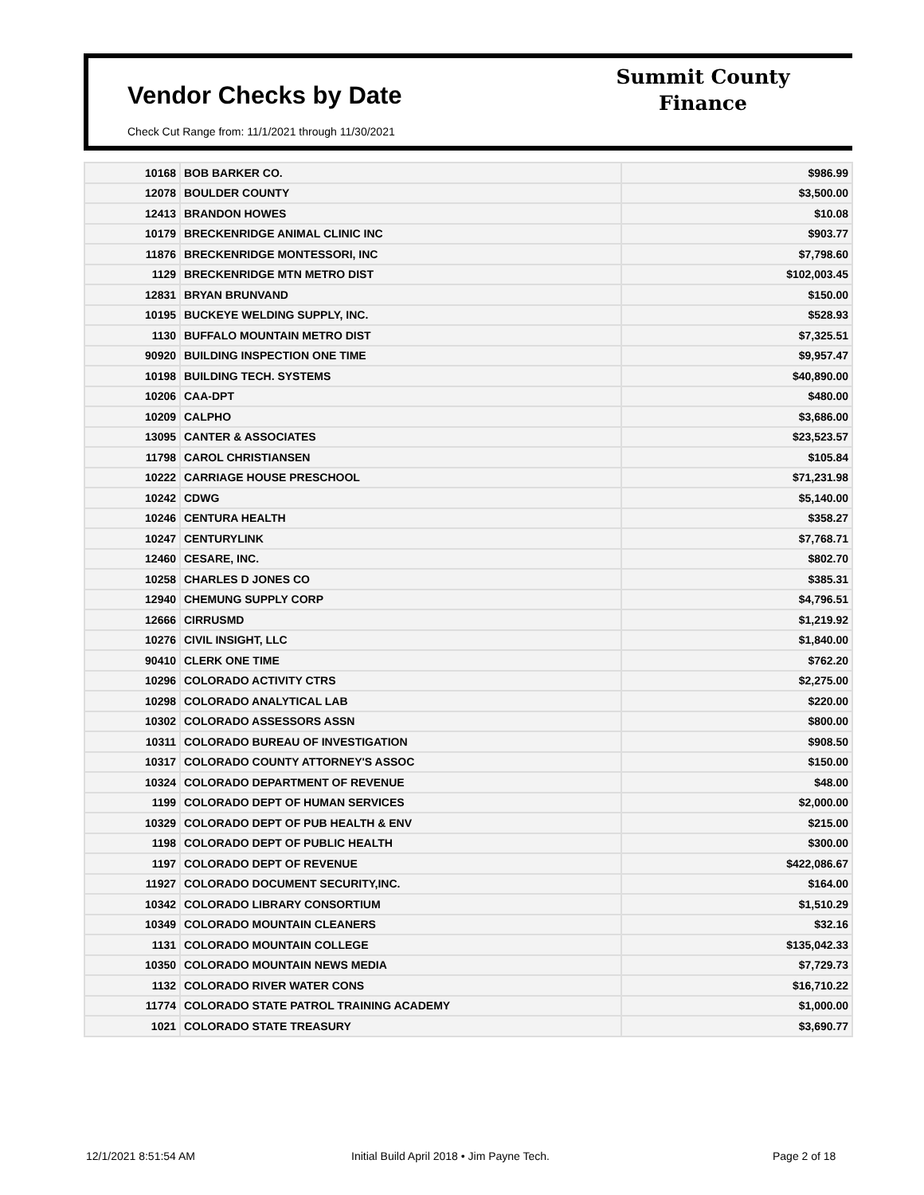Vendor Checks by Date
Check Cut Range from: 11/1/2021 through 11/30/2021
Summit County
Finance
| 10168 | BOB BARKER CO. | $986.99 |
| 12078 | BOULDER COUNTY | $3,500.00 |
| 12413 | BRANDON HOWES | $10.08 |
| 10179 | BRECKENRIDGE ANIMAL CLINIC INC | $903.77 |
| 11876 | BRECKENRIDGE MONTESSORI, INC | $7,798.60 |
| 1129 | BRECKENRIDGE MTN METRO DIST | $102,003.45 |
| 12831 | BRYAN BRUNVAND | $150.00 |
| 10195 | BUCKEYE WELDING SUPPLY, INC. | $528.93 |
| 1130 | BUFFALO MOUNTAIN METRO DIST | $7,325.51 |
| 90920 | BUILDING INSPECTION ONE TIME | $9,957.47 |
| 10198 | BUILDING TECH. SYSTEMS | $40,890.00 |
| 10206 | CAA-DPT | $480.00 |
| 10209 | CALPHO | $3,686.00 |
| 13095 | CANTER & ASSOCIATES | $23,523.57 |
| 11798 | CAROL CHRISTIANSEN | $105.84 |
| 10222 | CARRIAGE HOUSE PRESCHOOL | $71,231.98 |
| 10242 | CDWG | $5,140.00 |
| 10246 | CENTURA HEALTH | $358.27 |
| 10247 | CENTURYLINK | $7,768.71 |
| 12460 | CESARE, INC. | $802.70 |
| 10258 | CHARLES D JONES CO | $385.31 |
| 12940 | CHEMUNG SUPPLY CORP | $4,796.51 |
| 12666 | CIRRUSMD | $1,219.92 |
| 10276 | CIVIL INSIGHT, LLC | $1,840.00 |
| 90410 | CLERK ONE TIME | $762.20 |
| 10296 | COLORADO ACTIVITY CTRS | $2,275.00 |
| 10298 | COLORADO ANALYTICAL LAB | $220.00 |
| 10302 | COLORADO ASSESSORS ASSN | $800.00 |
| 10311 | COLORADO BUREAU OF INVESTIGATION | $908.50 |
| 10317 | COLORADO COUNTY ATTORNEY'S ASSOC | $150.00 |
| 10324 | COLORADO DEPARTMENT OF REVENUE | $48.00 |
| 1199 | COLORADO DEPT OF HUMAN SERVICES | $2,000.00 |
| 10329 | COLORADO DEPT OF PUB HEALTH & ENV | $215.00 |
| 1198 | COLORADO DEPT OF PUBLIC HEALTH | $300.00 |
| 1197 | COLORADO DEPT OF REVENUE | $422,086.67 |
| 11927 | COLORADO DOCUMENT SECURITY,INC. | $164.00 |
| 10342 | COLORADO LIBRARY CONSORTIUM | $1,510.29 |
| 10349 | COLORADO MOUNTAIN CLEANERS | $32.16 |
| 1131 | COLORADO MOUNTAIN COLLEGE | $135,042.33 |
| 10350 | COLORADO MOUNTAIN NEWS MEDIA | $7,729.73 |
| 1132 | COLORADO RIVER WATER CONS | $16,710.22 |
| 11774 | COLORADO STATE PATROL TRAINING ACADEMY | $1,000.00 |
| 1021 | COLORADO STATE TREASURY | $3,690.77 |
12/1/2021 8:51:54 AM
Initial Build April 2018 • Jim Payne Tech.
Page 2 of 18